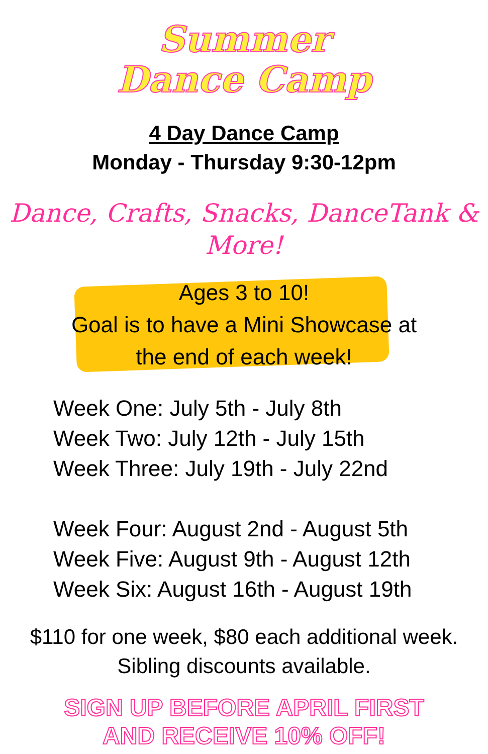Summer
Dance Camp
4 Day Dance Camp
Monday - Thursday 9:30-12pm
Dance, Crafts, Snacks, DanceTank & More!
Ages 3 to 10!
Goal is to have a Mini Showcase at
the end of each week!
Week One: July 5th - July 8th
Week Two: July 12th - July 15th
Week Three: July 19th - July 22nd
Week Four: August 2nd - August 5th
Week Five: August 9th - August 12th
Week Six: August 16th - August 19th
$110 for one week, $80 each additional week.
Sibling discounts available.
SIGN UP BEFORE APRIL FIRST
AND RECEIVE 10% OFF!